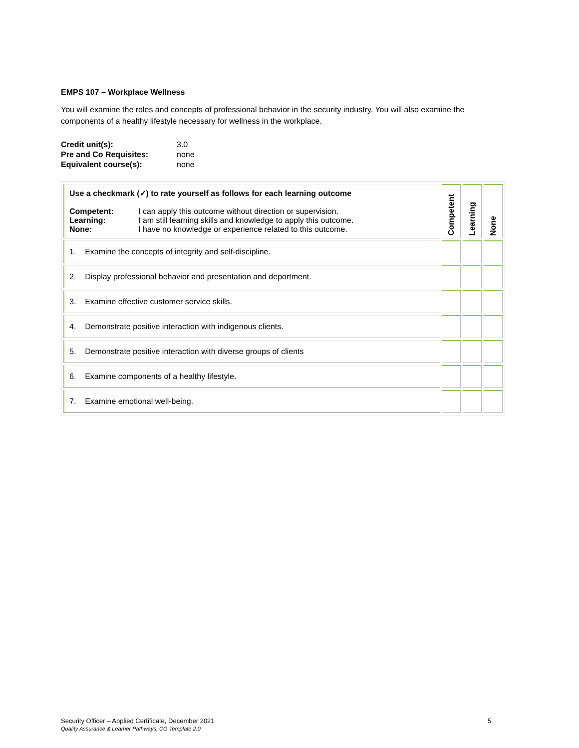EMPS 107 – Workplace Wellness
You will examine the roles and concepts of professional behavior in the security industry. You will also examine the components of a healthy lifestyle necessary for wellness in the workplace.
| Credit unit(s): | 3.0 |
| Pre and Co Requisites: | none |
| Equivalent course(s): | none |
| Use a checkmark (✓) to rate yourself as follows for each learning outcome / Competent: / I can apply this outcome without direction or supervision. / / Learning: / I am still learning skills and knowledge to apply this outcome. / / None: / I have no knowledge or experience related to this outcome. / | Competent | Learning | None |
| 1. Examine the concepts of integrity and self-discipline. | | | |
| 2. Display professional behavior and presentation and deportment. | | | |
| 3. Examine effective customer service skills. | | | |
| 4. Demonstrate positive interaction with indigenous clients. | | | |
| 5. Demonstrate positive interaction with diverse groups of clients | | | |
| 6. Examine components of a healthy lifestyle. | | | |
| 7. Examine emotional well-being. | | | |
Security Officer – Applied Certificate, December 2021 5
Quality Assurance & Learner Pathways, CG Template 2.0